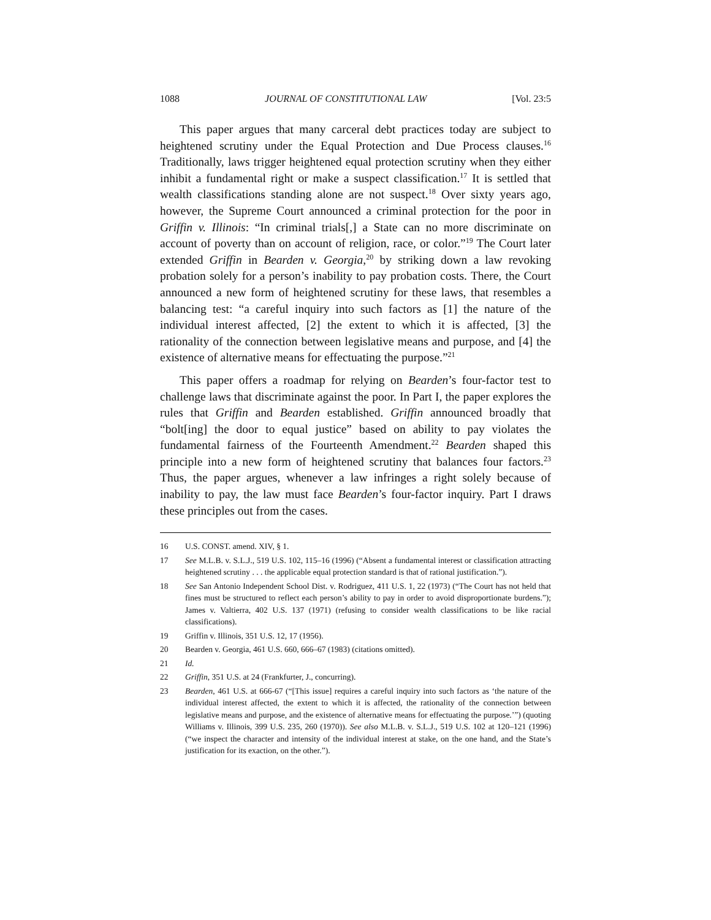1088 JOURNAL OF CONSTITUTIONAL LAW [Vol. 23:5
This paper argues that many carceral debt practices today are subject to heightened scrutiny under the Equal Protection and Due Process clauses.<sup>16</sup> Traditionally, laws trigger heightened equal protection scrutiny when they either inhibit a fundamental right or make a suspect classification.<sup>17</sup> It is settled that wealth classifications standing alone are not suspect.<sup>18</sup> Over sixty years ago, however, the Supreme Court announced a criminal protection for the poor in Griffin v. Illinois: “In criminal trials[,] a State can no more discriminate on account of poverty than on account of religion, race, or color.”<sup>19</sup> The Court later extended Griffin in Bearden v. Georgia,<sup>20</sup> by striking down a law revoking probation solely for a person’s inability to pay probation costs. There, the Court announced a new form of heightened scrutiny for these laws, that resembles a balancing test: “a careful inquiry into such factors as [1] the nature of the individual interest affected, [2] the extent to which it is affected, [3] the rationality of the connection between legislative means and purpose, and [4] the existence of alternative means for effectuating the purpose.”<sup>21</sup>
This paper offers a roadmap for relying on Bearden’s four-factor test to challenge laws that discriminate against the poor. In Part I, the paper explores the rules that Griffin and Bearden established. Griffin announced broadly that “bolt[ing] the door to equal justice” based on ability to pay violates the fundamental fairness of the Fourteenth Amendment.<sup>22</sup> Bearden shaped this principle into a new form of heightened scrutiny that balances four factors.<sup>23</sup> Thus, the paper argues, whenever a law infringes a right solely because of inability to pay, the law must face Bearden’s four-factor inquiry. Part I draws these principles out from the cases.
16 U.S. CONST. amend. XIV, § 1.
17 See M.L.B. v. S.L.J., 519 U.S. 102, 115–16 (1996) (“Absent a fundamental interest or classification attracting heightened scrutiny . . . the applicable equal protection standard is that of rational justification.”).
18 See San Antonio Independent School Dist. v. Rodriguez, 411 U.S. 1, 22 (1973) (“The Court has not held that fines must be structured to reflect each person’s ability to pay in order to avoid disproportionate burdens.”); James v. Valtierra, 402 U.S. 137 (1971) (refusing to consider wealth classifications to be like racial classifications).
19 Griffin v. Illinois, 351 U.S. 12, 17 (1956).
20 Bearden v. Georgia, 461 U.S. 660, 666–67 (1983) (citations omitted).
21 Id.
22 Griffin, 351 U.S. at 24 (Frankfurter, J., concurring).
23 Bearden, 461 U.S. at 666-67 (“[This issue] requires a careful inquiry into such factors as ‘the nature of the individual interest affected, the extent to which it is affected, the rationality of the connection between legislative means and purpose, and the existence of alternative means for effectuating the purpose.’”) (quoting Williams v. Illinois, 399 U.S. 235, 260 (1970)). See also M.L.B. v. S.L.J., 519 U.S. 102 at 120–121 (1996) (“we inspect the character and intensity of the individual interest at stake, on the one hand, and the State’s justification for its exaction, on the other.”).